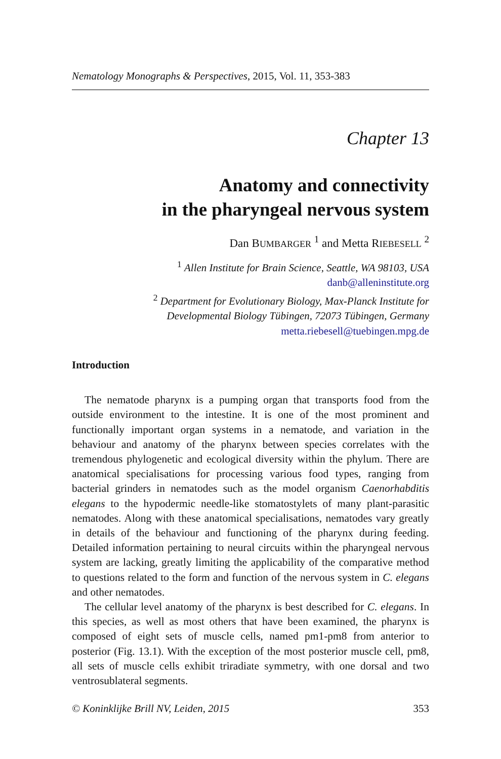Nematology Monographs & Perspectives, 2015, Vol. 11, 353-383
Chapter 13
Anatomy and connectivity
in the pharyngeal nervous system
Dan BUMBARGER <sup>1</sup> and Metta RIEBESELL <sup>2</sup>
<sup>1</sup> Allen Institute for Brain Science, Seattle, WA 98103, USA
danb@alleninstitute.org
<sup>2</sup> Department for Evolutionary Biology, Max-Planck Institute for
Developmental Biology Tübingen, 72073 Tübingen, Germany
metta.riebesell@tuebingen.mpg.de
Introduction
The nematode pharynx is a pumping organ that transports food from the outside environment to the intestine. It is one of the most prominent and functionally important organ systems in a nematode, and variation in the behaviour and anatomy of the pharynx between species correlates with the tremendous phylogenetic and ecological diversity within the phylum. There are anatomical specialisations for processing various food types, ranging from bacterial grinders in nematodes such as the model organism Caenorhabditis elegans to the hypodermic needle-like stomatostylets of many plant-parasitic nematodes. Along with these anatomical specialisations, nematodes vary greatly in details of the behaviour and functioning of the pharynx during feeding. Detailed information pertaining to neural circuits within the pharyngeal nervous system are lacking, greatly limiting the applicability of the comparative method to questions related to the form and function of the nervous system in C. elegans and other nematodes.
The cellular level anatomy of the pharynx is best described for C. elegans. In this species, as well as most others that have been examined, the pharynx is composed of eight sets of muscle cells, named pm1-pm8 from anterior to posterior (Fig. 13.1). With the exception of the most posterior muscle cell, pm8, all sets of muscle cells exhibit triradiate symmetry, with one dorsal and two ventrosublateral segments.
© Koninklijke Brill NV, Leiden, 2015 353